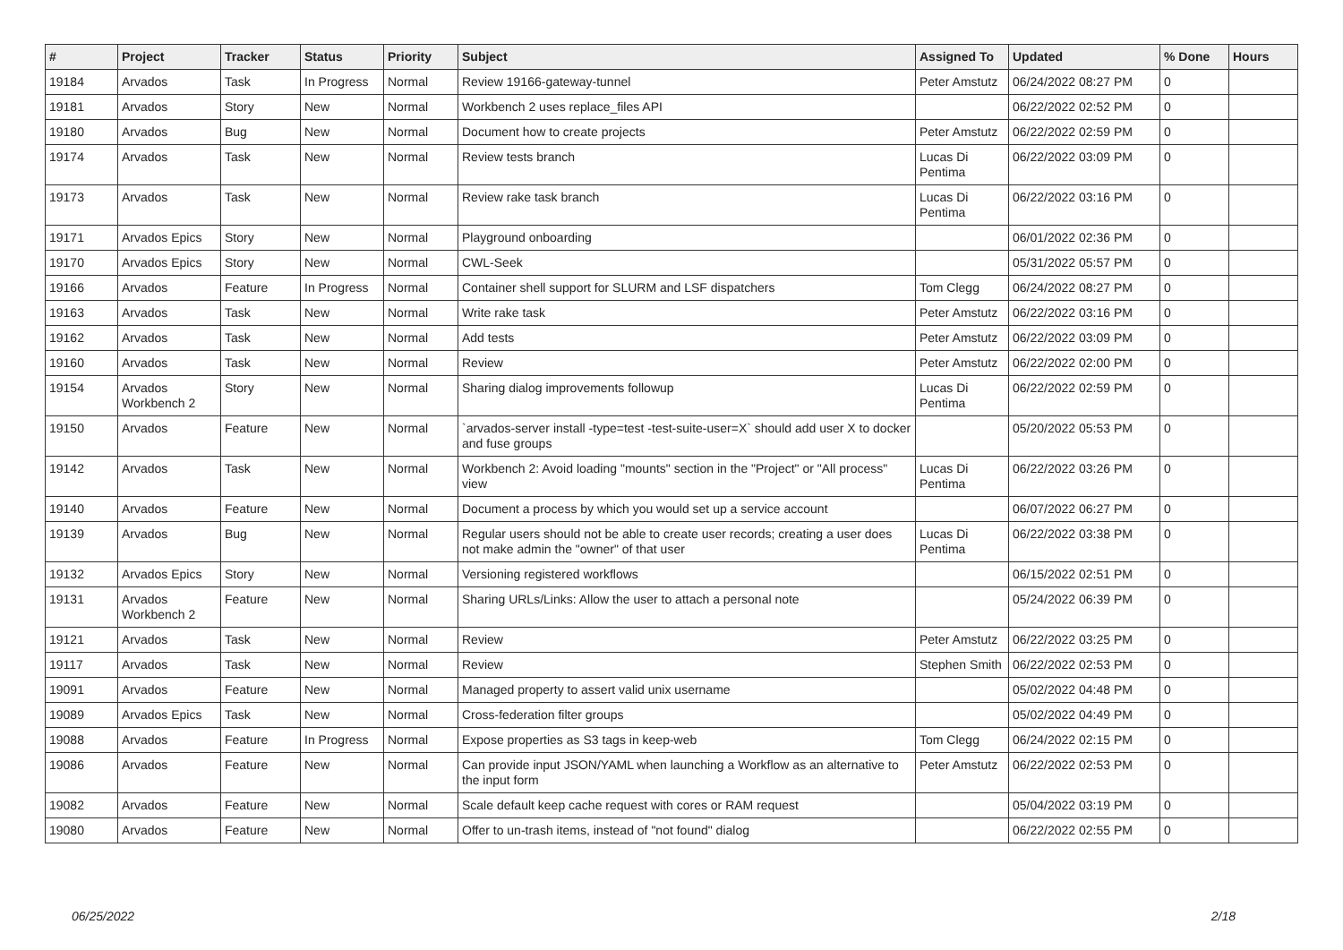| # | Project | Tracker | Status | Priority | Subject | Assigned To | Updated | % Done | Hours |
| --- | --- | --- | --- | --- | --- | --- | --- | --- | --- |
| 19184 | Arvados | Task | In Progress | Normal | Review 19166-gateway-tunnel | Peter Amstutz | 06/24/2022 08:27 PM | 0 | |
| 19181 | Arvados | Story | New | Normal | Workbench 2 uses replace_files API | | 06/22/2022 02:52 PM | 0 | |
| 19180 | Arvados | Bug | New | Normal | Document how to create projects | Peter Amstutz | 06/22/2022 02:59 PM | 0 | |
| 19174 | Arvados | Task | New | Normal | Review tests branch | Lucas Di Pentima | 06/22/2022 03:09 PM | 0 | |
| 19173 | Arvados | Task | New | Normal | Review rake task branch | Lucas Di Pentima | 06/22/2022 03:16 PM | 0 | |
| 19171 | Arvados Epics | Story | New | Normal | Playground onboarding | | 06/01/2022 02:36 PM | 0 | |
| 19170 | Arvados Epics | Story | New | Normal | CWL-Seek | | 05/31/2022 05:57 PM | 0 | |
| 19166 | Arvados | Feature | In Progress | Normal | Container shell support for SLURM and LSF dispatchers | Tom Clegg | 06/24/2022 08:27 PM | 0 | |
| 19163 | Arvados | Task | New | Normal | Write rake task | Peter Amstutz | 06/22/2022 03:16 PM | 0 | |
| 19162 | Arvados | Task | New | Normal | Add tests | Peter Amstutz | 06/22/2022 03:09 PM | 0 | |
| 19160 | Arvados | Task | New | Normal | Review | Peter Amstutz | 06/22/2022 02:00 PM | 0 | |
| 19154 | Arvados Workbench 2 | Story | New | Normal | Sharing dialog improvements followup | Lucas Di Pentima | 06/22/2022 02:59 PM | 0 | |
| 19150 | Arvados | Feature | New | Normal | `arvados-server install -type=test -test-suite-user=X` should add user X to docker and fuse groups | | 05/20/2022 05:53 PM | 0 | |
| 19142 | Arvados | Task | New | Normal | Workbench 2: Avoid loading "mounts" section in the "Project" or "All process" view | Lucas Di Pentima | 06/22/2022 03:26 PM | 0 | |
| 19140 | Arvados | Feature | New | Normal | Document a process by which you would set up a service account | | 06/07/2022 06:27 PM | 0 | |
| 19139 | Arvados | Bug | New | Normal | Regular users should not be able to create user records; creating a user does not make admin the "owner" of that user | Lucas Di Pentima | 06/22/2022 03:38 PM | 0 | |
| 19132 | Arvados Epics | Story | New | Normal | Versioning registered workflows | | 06/15/2022 02:51 PM | 0 | |
| 19131 | Arvados Workbench 2 | Feature | New | Normal | Sharing URLs/Links: Allow the user to attach a personal note | | 05/24/2022 06:39 PM | 0 | |
| 19121 | Arvados | Task | New | Normal | Review | Peter Amstutz | 06/22/2022 03:25 PM | 0 | |
| 19117 | Arvados | Task | New | Normal | Review | Stephen Smith | 06/22/2022 02:53 PM | 0 | |
| 19091 | Arvados | Feature | New | Normal | Managed property to assert valid unix username | | 05/02/2022 04:48 PM | 0 | |
| 19089 | Arvados Epics | Task | New | Normal | Cross-federation filter groups | | 05/02/2022 04:49 PM | 0 | |
| 19088 | Arvados | Feature | In Progress | Normal | Expose properties as S3 tags in keep-web | Tom Clegg | 06/24/2022 02:15 PM | 0 | |
| 19086 | Arvados | Feature | New | Normal | Can provide input JSON/YAML when launching a Workflow as an alternative to the input form | Peter Amstutz | 06/22/2022 02:53 PM | 0 | |
| 19082 | Arvados | Feature | New | Normal | Scale default keep cache request with cores or RAM request | | 05/04/2022 03:19 PM | 0 | |
| 19080 | Arvados | Feature | New | Normal | Offer to un-trash items, instead of "not found" dialog | | 06/22/2022 02:55 PM | 0 | |
06/25/2022 2/18